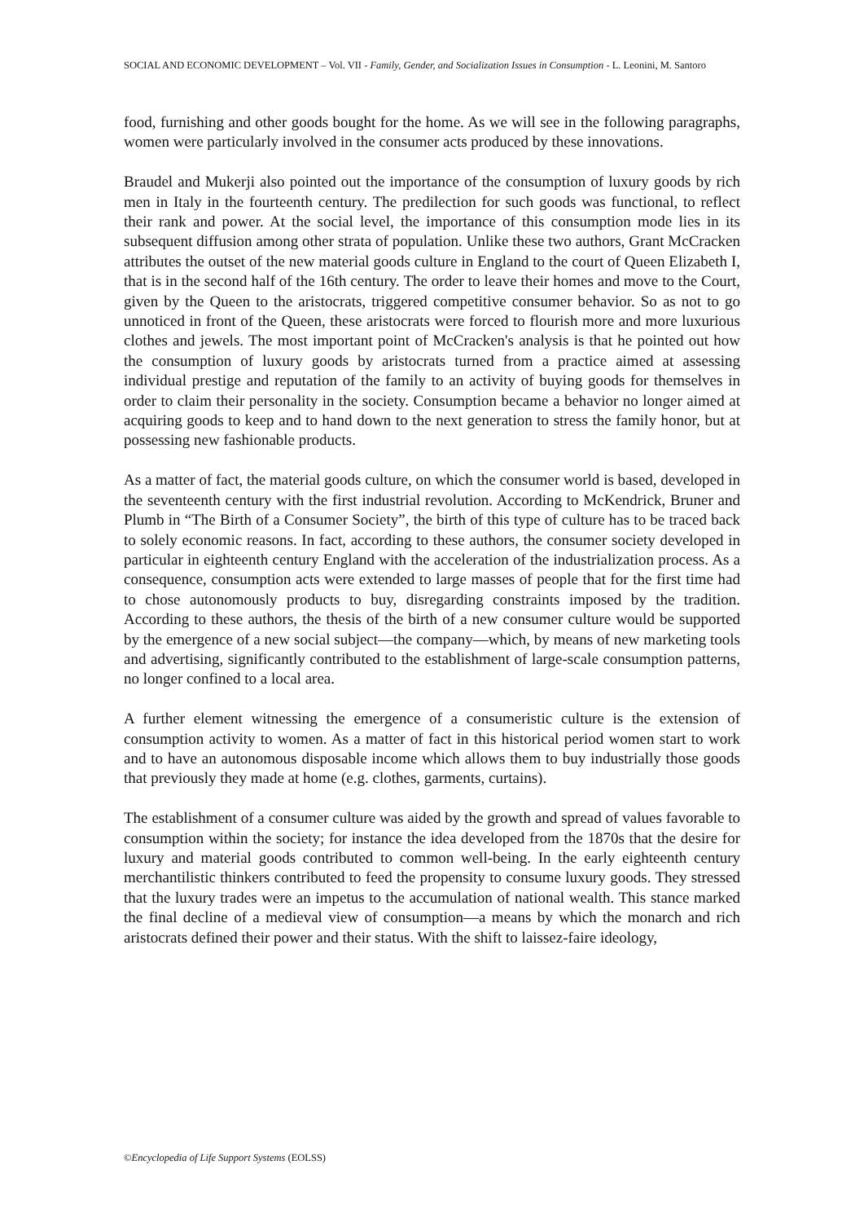SOCIAL AND ECONOMIC DEVELOPMENT – Vol. VII - Family, Gender, and Socialization Issues in Consumption - L. Leonini, M. Santoro
food, furnishing and other goods bought for the home. As we will see in the following paragraphs, women were particularly involved in the consumer acts produced by these innovations.
Braudel and Mukerji also pointed out the importance of the consumption of luxury goods by rich men in Italy in the fourteenth century. The predilection for such goods was functional, to reflect their rank and power. At the social level, the importance of this consumption mode lies in its subsequent diffusion among other strata of population. Unlike these two authors, Grant McCracken attributes the outset of the new material goods culture in England to the court of Queen Elizabeth I, that is in the second half of the 16th century. The order to leave their homes and move to the Court, given by the Queen to the aristocrats, triggered competitive consumer behavior. So as not to go unnoticed in front of the Queen, these aristocrats were forced to flourish more and more luxurious clothes and jewels. The most important point of McCracken's analysis is that he pointed out how the consumption of luxury goods by aristocrats turned from a practice aimed at assessing individual prestige and reputation of the family to an activity of buying goods for themselves in order to claim their personality in the society. Consumption became a behavior no longer aimed at acquiring goods to keep and to hand down to the next generation to stress the family honor, but at possessing new fashionable products.
As a matter of fact, the material goods culture, on which the consumer world is based, developed in the seventeenth century with the first industrial revolution. According to McKendrick, Bruner and Plumb in “The Birth of a Consumer Society”, the birth of this type of culture has to be traced back to solely economic reasons. In fact, according to these authors, the consumer society developed in particular in eighteenth century England with the acceleration of the industrialization process. As a consequence, consumption acts were extended to large masses of people that for the first time had to chose autonomously products to buy, disregarding constraints imposed by the tradition. According to these authors, the thesis of the birth of a new consumer culture would be supported by the emergence of a new social subject—the company—which, by means of new marketing tools and advertising, significantly contributed to the establishment of large-scale consumption patterns, no longer confined to a local area.
A further element witnessing the emergence of a consumeristic culture is the extension of consumption activity to women. As a matter of fact in this historical period women start to work and to have an autonomous disposable income which allows them to buy industrially those goods that previously they made at home (e.g. clothes, garments, curtains).
The establishment of a consumer culture was aided by the growth and spread of values favorable to consumption within the society; for instance the idea developed from the 1870s that the desire for luxury and material goods contributed to common well-being. In the early eighteenth century merchantilistic thinkers contributed to feed the propensity to consume luxury goods. They stressed that the luxury trades were an impetus to the accumulation of national wealth. This stance marked the final decline of a medieval view of consumption—a means by which the monarch and rich aristocrats defined their power and their status. With the shift to laissez-faire ideology,
©Encyclopedia of Life Support Systems (EOLSS)